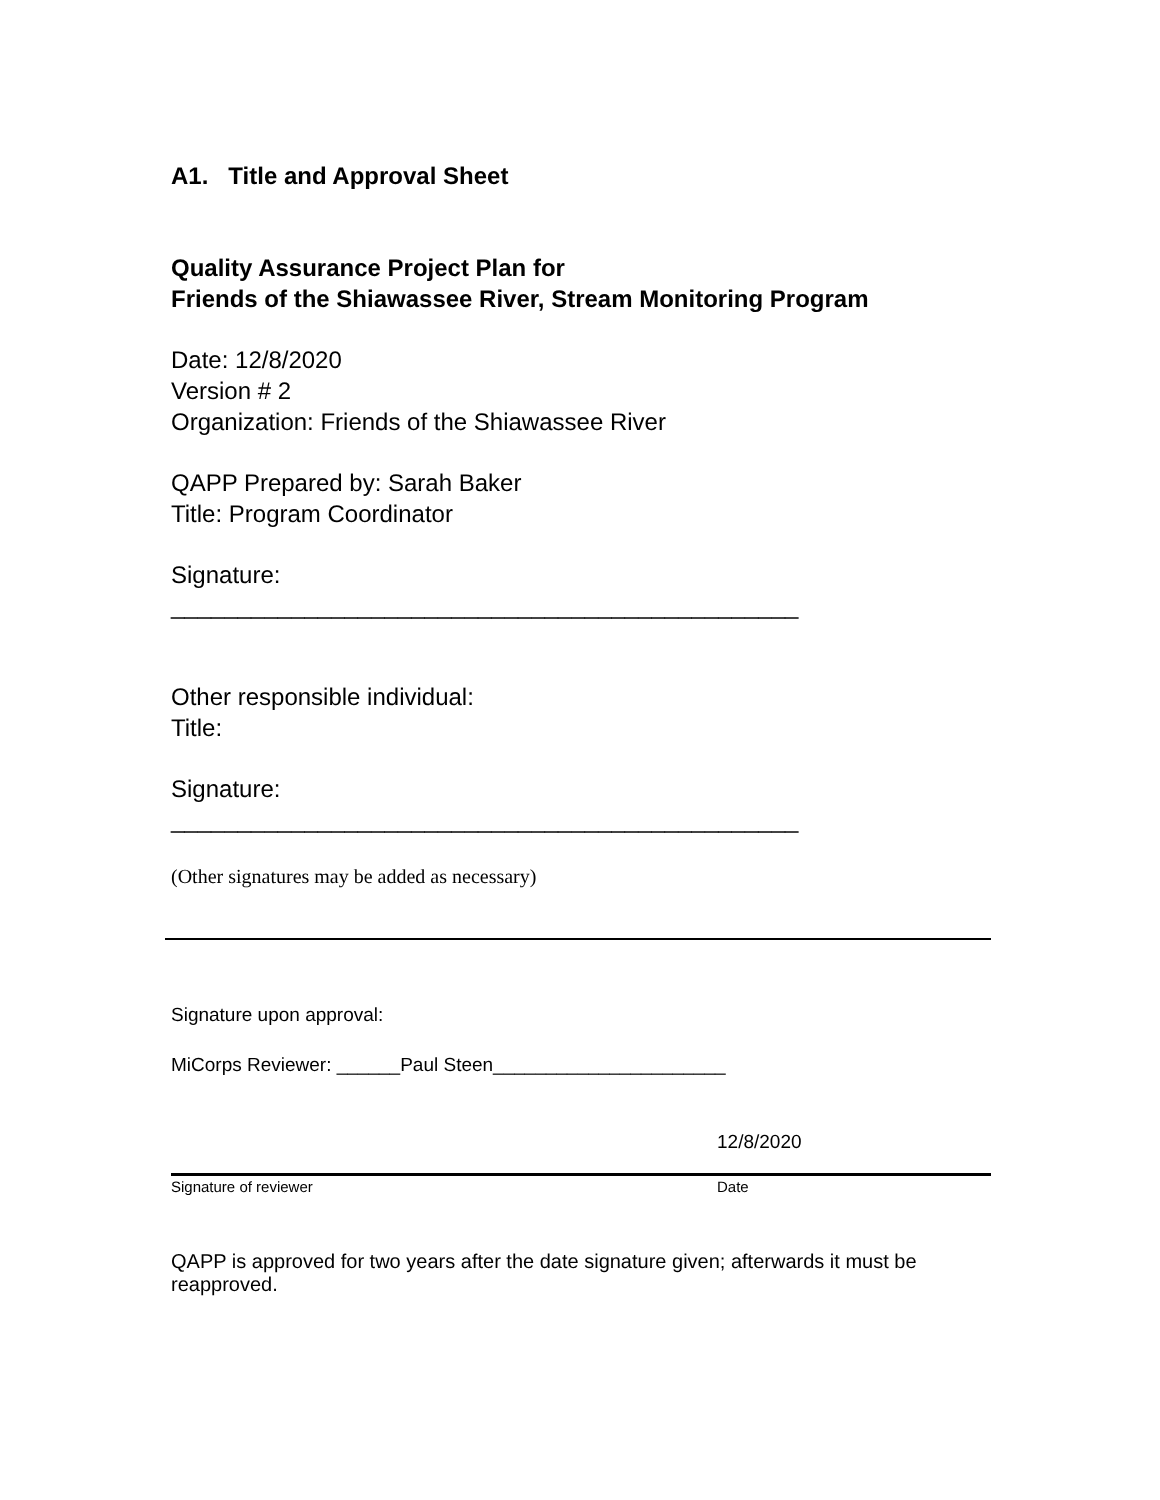A1. Title and Approval Sheet
Quality Assurance Project Plan for
Friends of the Shiawassee River, Stream Monitoring Program
Date: 12/8/2020
Version # 2
Organization: Friends of the Shiawassee River
QAPP Prepared by: Sarah Baker
Title: Program Coordinator
Signature:
_______________________________________________
Other responsible individual:
Title:
Signature:
_______________________________________________
(Other signatures may be added as necessary)
Signature upon approval:
MiCorps Reviewer: ______Paul Steen______________________
12/8/2020
Signature of reviewer Date
QAPP is approved for two years after the date signature given; afterwards it must be reapproved.